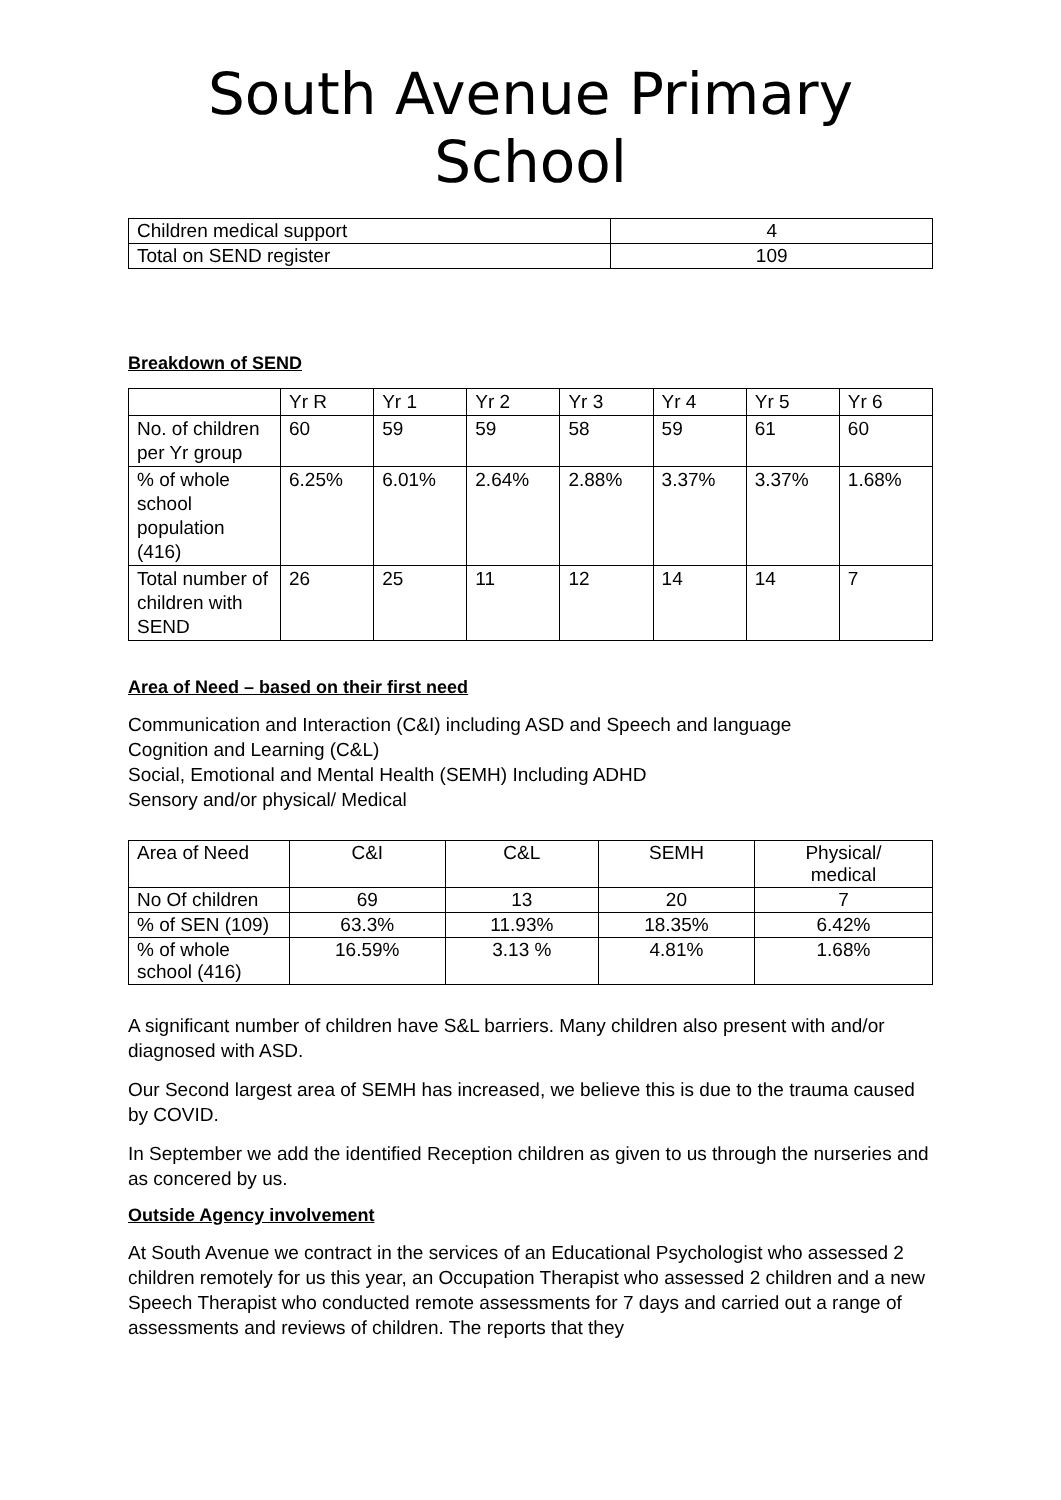South Avenue Primary School
| Children medical support | 4 |
| Total on SEND register | 109 |
Breakdown of SEND
| | Yr R | Yr 1 | Yr 2 | Yr 3 | Yr 4 | Yr 5 | Yr 6 |
| --- | --- | --- | --- | --- | --- | --- | --- |
| No. of children per Yr group | 60 | 59 | 59 | 58 | 59 | 61 | 60 |
| % of whole school population (416) | 6.25% | 6.01% | 2.64% | 2.88% | 3.37% | 3.37% | 1.68% |
| Total number of children with SEND | 26 | 25 | 11 | 12 | 14 | 14 | 7 |
Area of Need – based on their first need
Communication and Interaction (C&I) including ASD and Speech and language
Cognition and Learning (C&L)
Social, Emotional and Mental Health (SEMH) Including ADHD
Sensory and/or physical/ Medical
| Area of Need | C&I | C&L | SEMH | Physical/ medical |
| No Of children | 69 | 13 | 20 | 7 |
| % of SEN (109) | 63.3% | 11.93% | 18.35% | 6.42% |
| % of whole school (416) | 16.59% | 3.13 % | 4.81% | 1.68% |
A significant number of children have S&L barriers. Many children also present with and/or diagnosed with ASD.
Our Second largest area of SEMH has increased, we believe this is due to the trauma caused by COVID.
In September we add the identified Reception children as given to us through the nurseries and as concered by us.
Outside Agency involvement
At South Avenue we contract in the services of an Educational Psychologist who assessed 2 children remotely for us this year, an Occupation Therapist who assessed 2 children and a new Speech Therapist who conducted remote assessments for 7 days and carried out a range of assessments and reviews of children. The reports that they